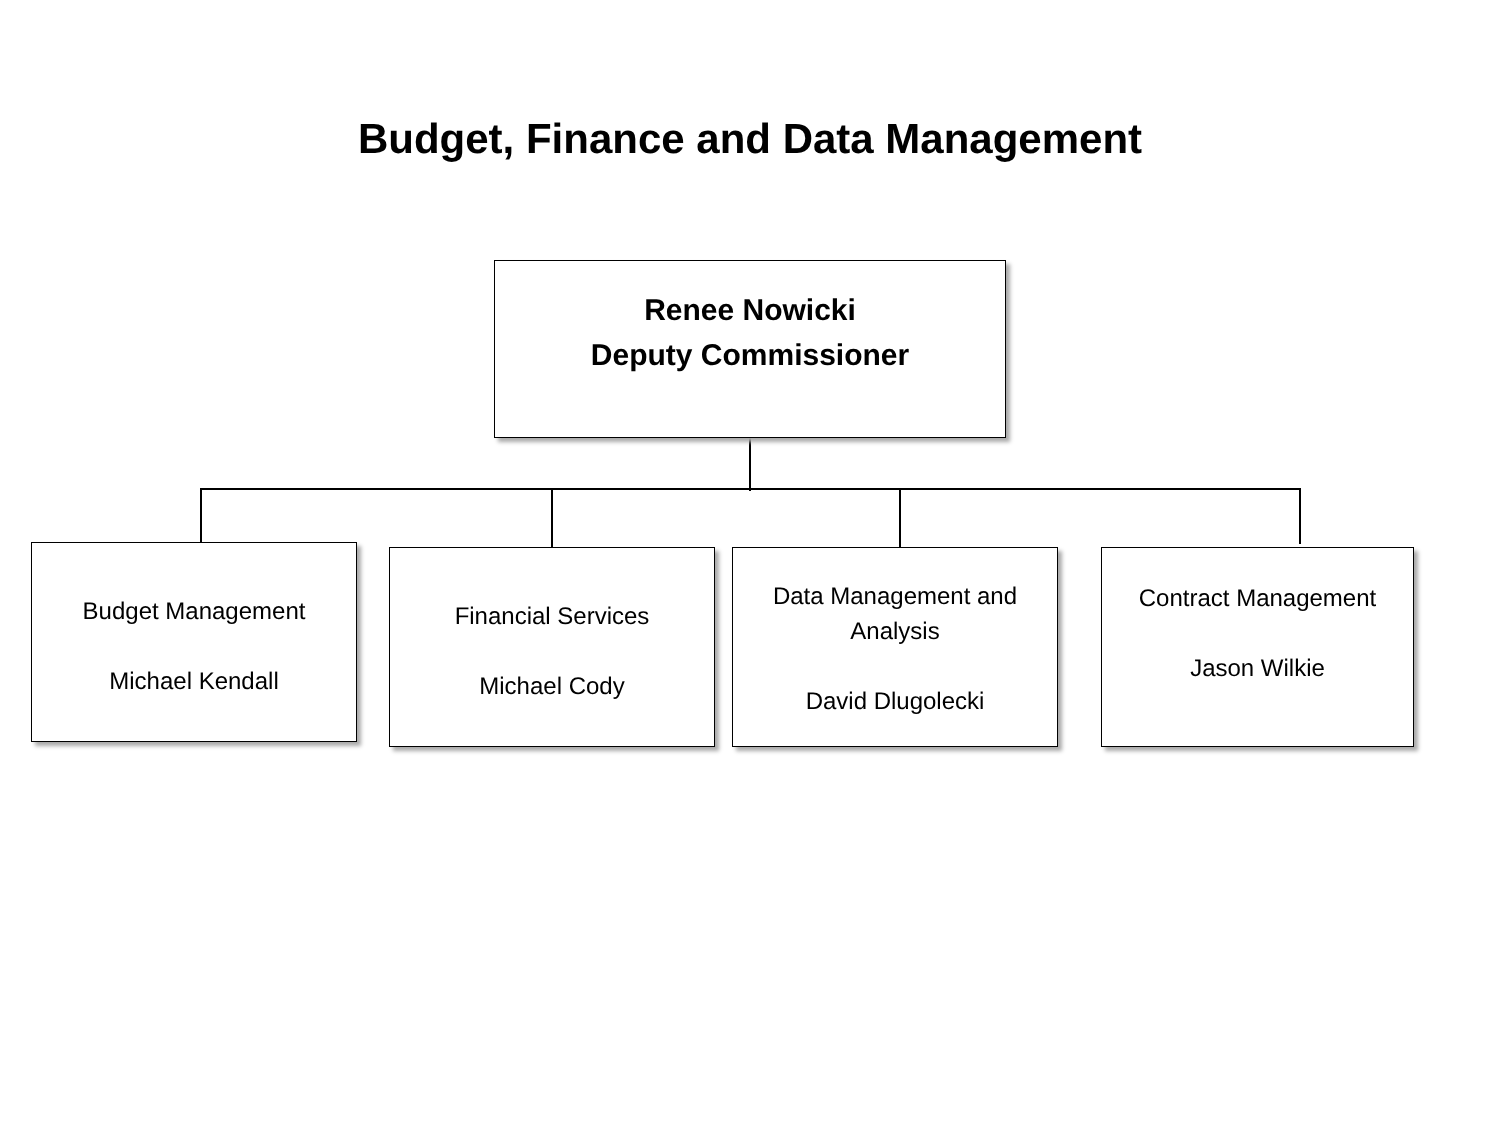Budget, Finance and Data Management
Renee Nowicki
Deputy Commissioner
Budget Management
Michael Kendall
Financial Services
Michael Cody
Data Management and Analysis
David Dlugolecki
Contract Management
Jason Wilkie